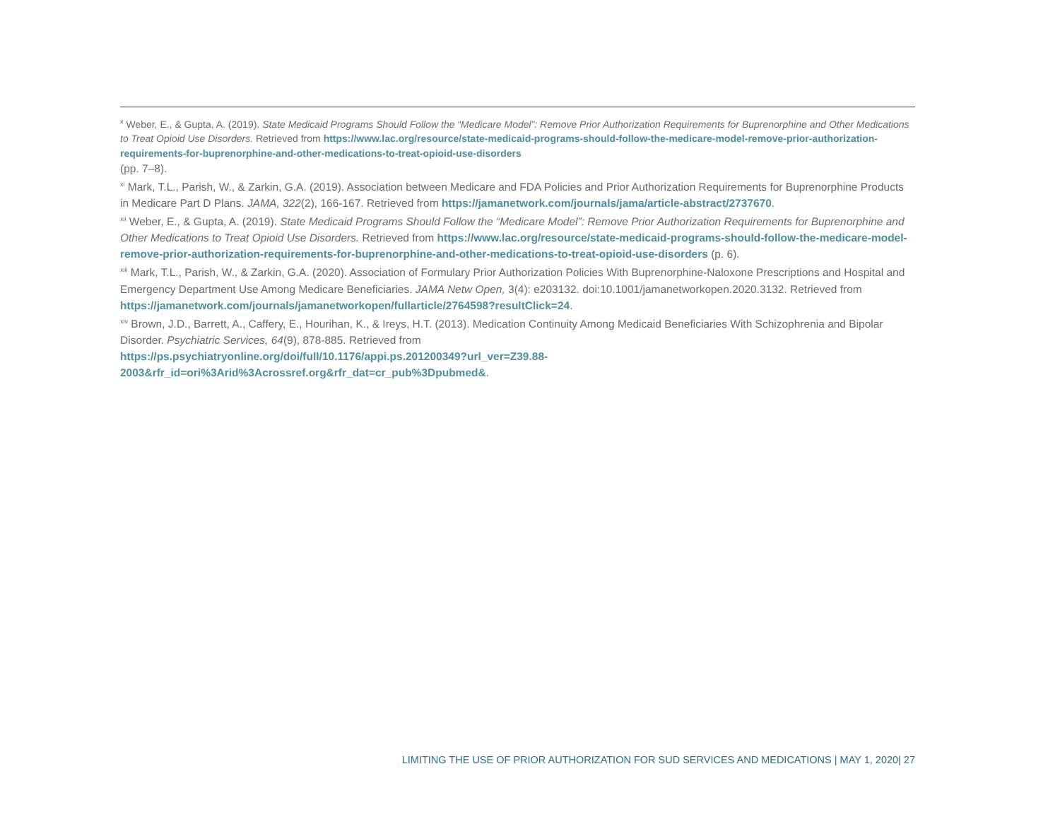<sup>x</sup> Weber, E., & Gupta, A. (2019). State Medicaid Programs Should Follow the “Medicare Model”: Remove Prior Authorization Requirements for Buprenorphine and Other Medications to Treat Opioid Use Disorders. Retrieved from https://www.lac.org/resource/state-medicaid-programs-should-follow-the-medicare-model-remove-prior-authorization-requirements-for-buprenorphine-and-other-medications-to-treat-opioid-use-disorders
(pp. 7–8).
<sup>xi</sup> Mark, T.L., Parish, W., & Zarkin, G.A. (2019). Association between Medicare and FDA Policies and Prior Authorization Requirements for Buprenorphine Products in Medicare Part D Plans. JAMA, 322(2), 166-167. Retrieved from https://jamanetwork.com/journals/jama/article-abstract/2737670.
<sup>xii</sup> Weber, E., & Gupta, A. (2019). State Medicaid Programs Should Follow the “Medicare Model”: Remove Prior Authorization Requirements for Buprenorphine and Other Medications to Treat Opioid Use Disorders. Retrieved from https://www.lac.org/resource/state-medicaid-programs-should-follow-the-medicare-model-remove-prior-authorization-requirements-for-buprenorphine-and-other-medications-to-treat-opioid-use-disorders (p. 6).
<sup>xiii</sup> Mark, T.L., Parish, W., & Zarkin, G.A. (2020). Association of Formulary Prior Authorization Policies With Buprenorphine-Naloxone Prescriptions and Hospital and Emergency Department Use Among Medicare Beneficiaries. JAMA Netw Open, 3(4): e203132. doi:10.1001/jamanetworkopen.2020.3132. Retrieved from
https://jamanetwork.com/journals/jamanetworkopen/fullarticle/2764598?resultClick=24.
<sup>xiv</sup> Brown, J.D., Barrett, A., Caffery, E., Hourihan, K., & Ireys, H.T. (2013). Medication Continuity Among Medicaid Beneficiaries With Schizophrenia and Bipolar Disorder. Psychiatric Services, 64(9), 878-885. Retrieved from
https://ps.psychiatryonline.org/doi/full/10.1176/appi.ps.201200349?url_ver=Z39.88-
2003&rfr_id=ori%3Arid%3Acrossref.org&rfr_dat=cr_pub%3Dpubmed&.
LIMITING THE USE OF PRIOR AUTHORIZATION FOR SUD SERVICES AND MEDICATIONS | MAY 1, 2020| 27